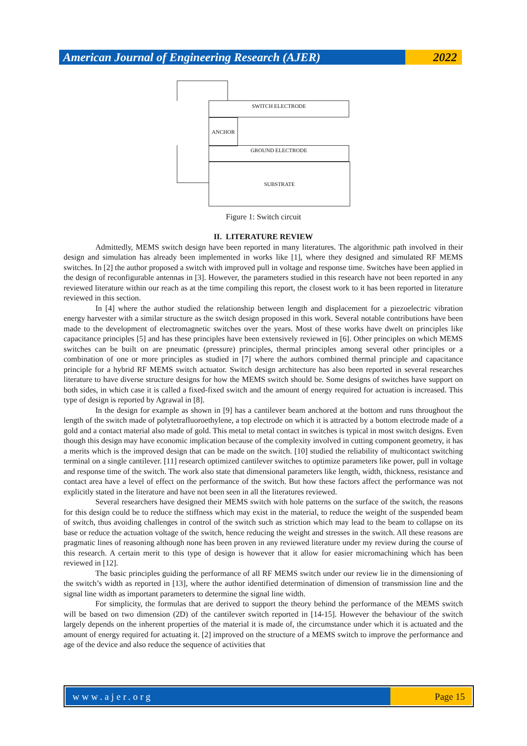American Journal of Engineering Research (AJER)
2022
SWITCH ELECTRODE
ANCHOR
GROUND ELECTRODE
SUBSTRATE
Figure 1: Switch circuit
II. LITERATURE REVIEW
Admittedly, MEMS switch design have been reported in many literatures. The algorithmic path involved in their design and simulation has already been implemented in works like [1], where they designed and simulated RF MEMS switches. In [2] the author proposed a switch with improved pull in voltage and response time. Switches have been applied in the design of reconfigurable antennas in [3]. However, the parameters studied in this research have not been reported in any reviewed literature within our reach as at the time compiling this report, the closest work to it has been reported in literature reviewed in this section.
In [4] where the author studied the relationship between length and displacement for a piezoelectric vibration energy harvester with a similar structure as the switch design proposed in this work. Several notable contributions have been made to the development of electromagnetic switches over the years. Most of these works have dwelt on principles like capacitance principles [5] and has these principles have been extensively reviewed in [6]. Other principles on which MEMS switches can be built on are pneumatic (pressure) principles, thermal principles among several other principles or a combination of one or more principles as studied in [7] where the authors combined thermal principle and capacitance principle for a hybrid RF MEMS switch actuator. Switch design architecture has also been reported in several researches literature to have diverse structure designs for how the MEMS switch should be. Some designs of switches have support on both sides, in which case it is called a fixed-fixed switch and the amount of energy required for actuation is increased. This type of design is reported by Agrawal in [8].
In the design for example as shown in [9] has a cantilever beam anchored at the bottom and runs throughout the length of the switch made of polytetrafluoroethylene, a top electrode on which it is attracted by a bottom electrode made of a gold and a contact material also made of gold. This metal to metal contact in switches is typical in most switch designs. Even though this design may have economic implication because of the complexity involved in cutting component geometry, it has a merits which is the improved design that can be made on the switch. [10] studied the reliability of multicontact switching terminal on a single cantilever. [11] research optimized cantilever switches to optimize parameters like power, pull in voltage and response time of the switch. The work also state that dimensional parameters like length, width, thickness, resistance and contact area have a level of effect on the performance of the switch. But how these factors affect the performance was not explicitly stated in the literature and have not been seen in all the literatures reviewed.
Several researchers have designed their MEMS switch with hole patterns on the surface of the switch, the reasons for this design could be to reduce the stiffness which may exist in the material, to reduce the weight of the suspended beam of switch, thus avoiding challenges in control of the switch such as striction which may lead to the beam to collapse on its base or reduce the actuation voltage of the switch, hence reducing the weight and stresses in the switch. All these reasons are pragmatic lines of reasoning although none has been proven in any reviewed literature under my review during the course of this research. A certain merit to this type of design is however that it allow for easier micromachining which has been reviewed in [12].
The basic principles guiding the performance of all RF MEMS switch under our review lie in the dimensioning of the switch’s width as reported in [13], where the author identified determination of dimension of transmission line and the signal line width as important parameters to determine the signal line width.
For simplicity, the formulas that are derived to support the theory behind the performance of the MEMS switch will be based on two dimension (2D) of the cantilever switch reported in [14-15]. However the behaviour of the switch largely depends on the inherent properties of the material it is made of, the circumstance under which it is actuated and the amount of energy required for actuating it. [2] improved on the structure of a MEMS switch to improve the performance and age of the device and also reduce the sequence of activities that
www.ajer.org Page 15